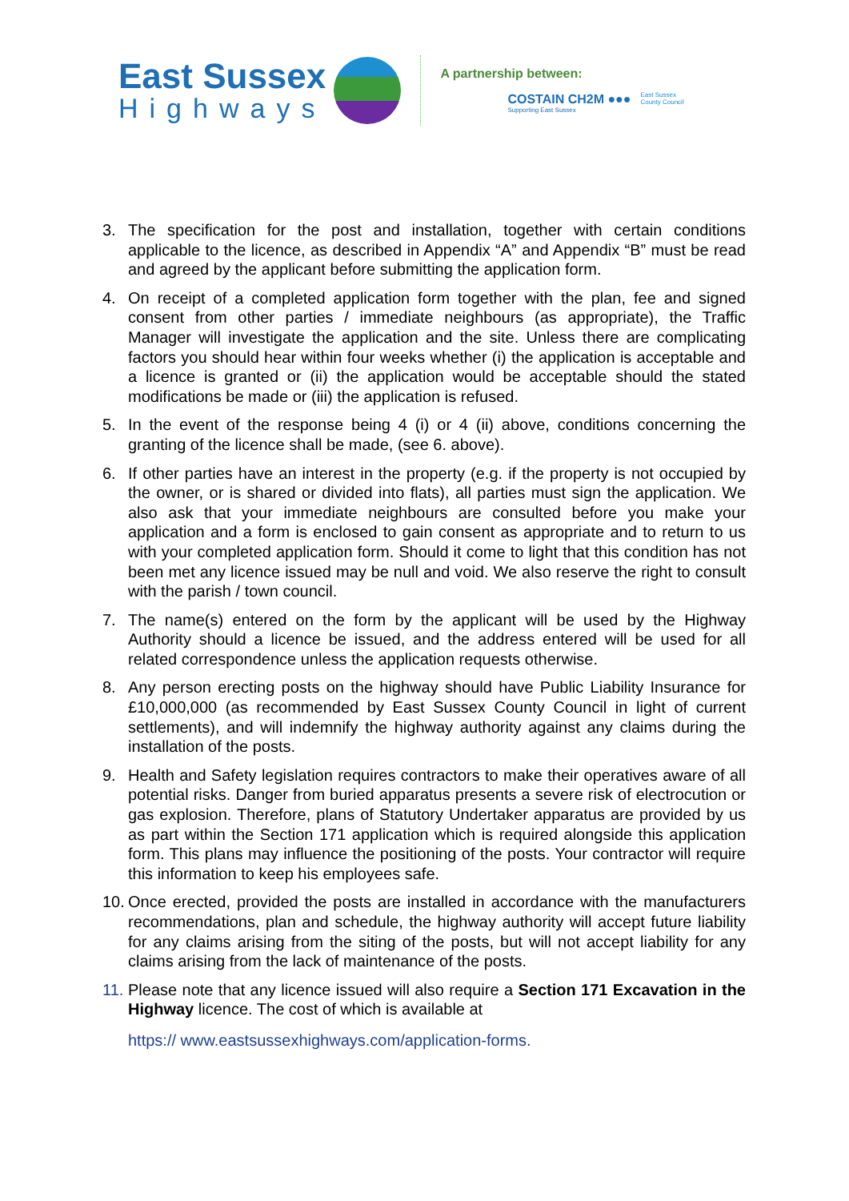East Sussex
Highways
A partnership between:
COSTAIN CH2M ●●●
Supporting East Sussex
East Sussex
County Council
3. The specification for the post and installation, together with certain conditions applicable to the licence, as described in Appendix “A” and Appendix “B” must be read and agreed by the applicant before submitting the application form.
4. On receipt of a completed application form together with the plan, fee and signed consent from other parties / immediate neighbours (as appropriate), the Traffic Manager will investigate the application and the site. Unless there are complicating factors you should hear within four weeks whether (i) the application is acceptable and a licence is granted or (ii) the application would be acceptable should the stated modifications be made or (iii) the application is refused.
5. In the event of the response being 4 (i) or 4 (ii) above, conditions concerning the granting of the licence shall be made, (see 6. above).
6. If other parties have an interest in the property (e.g. if the property is not occupied by the owner, or is shared or divided into flats), all parties must sign the application. We also ask that your immediate neighbours are consulted before you make your application and a form is enclosed to gain consent as appropriate and to return to us with your completed application form. Should it come to light that this condition has not been met any licence issued may be null and void. We also reserve the right to consult with the parish / town council.
7. The name(s) entered on the form by the applicant will be used by the Highway Authority should a licence be issued, and the address entered will be used for all related correspondence unless the application requests otherwise.
8. Any person erecting posts on the highway should have Public Liability Insurance for £10,000,000 (as recommended by East Sussex County Council in light of current settlements), and will indemnify the highway authority against any claims during the installation of the posts.
9. Health and Safety legislation requires contractors to make their operatives aware of all potential risks. Danger from buried apparatus presents a severe risk of electrocution or gas explosion. Therefore, plans of Statutory Undertaker apparatus are provided by us as part within the Section 171 application which is required alongside this application form. This plans may influence the positioning of the posts. Your contractor will require this information to keep his employees safe.
10. Once erected, provided the posts are installed in accordance with the manufacturers recommendations, plan and schedule, the highway authority will accept future liability for any claims arising from the siting of the posts, but will not accept liability for any claims arising from the lack of maintenance of the posts.
11. Please note that any licence issued will also require a Section 171 Excavation in the Highway licence. The cost of which is available at
https:// www.eastsussexhighways.com/application-forms.